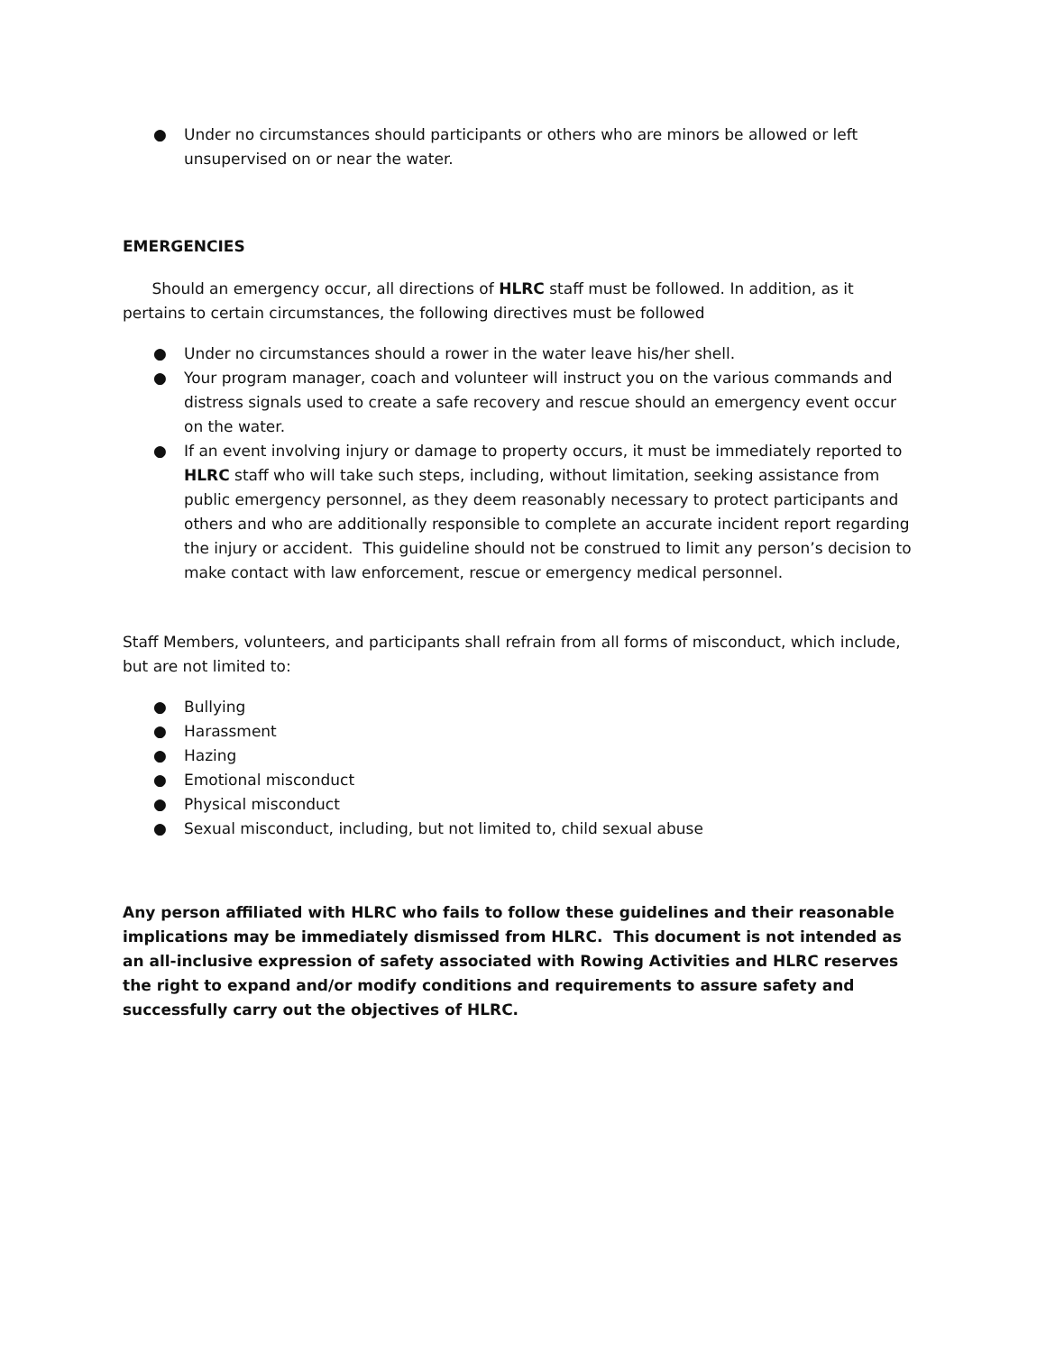● Under no circumstances should participants or others who are minors be allowed or left unsupervised on or near the water.
EMERGENCIES
Should an emergency occur, all directions of HLRC staff must be followed. In addition, as it pertains to certain circumstances, the following directives must be followed
● Under no circumstances should a rower in the water leave his/her shell.
● Your program manager, coach and volunteer will instruct you on the various commands and distress signals used to create a safe recovery and rescue should an emergency event occur on the water.
● If an event involving injury or damage to property occurs, it must be immediately reported to HLRC staff who will take such steps, including, without limitation, seeking assistance from public emergency personnel, as they deem reasonably necessary to protect participants and others and who are additionally responsible to complete an accurate incident report regarding the injury or accident. This guideline should not be construed to limit any person’s decision to make contact with law enforcement, rescue or emergency medical personnel.
Staff Members, volunteers, and participants shall refrain from all forms of misconduct, which include, but are not limited to:
● Bullying
● Harassment
● Hazing
● Emotional misconduct
● Physical misconduct
● Sexual misconduct, including, but not limited to, child sexual abuse
Any person affiliated with HLRC who fails to follow these guidelines and their reasonable implications may be immediately dismissed from HLRC. This document is not intended as an all-inclusive expression of safety associated with Rowing Activities and HLRC reserves the right to expand and/or modify conditions and requirements to assure safety and successfully carry out the objectives of HLRC.